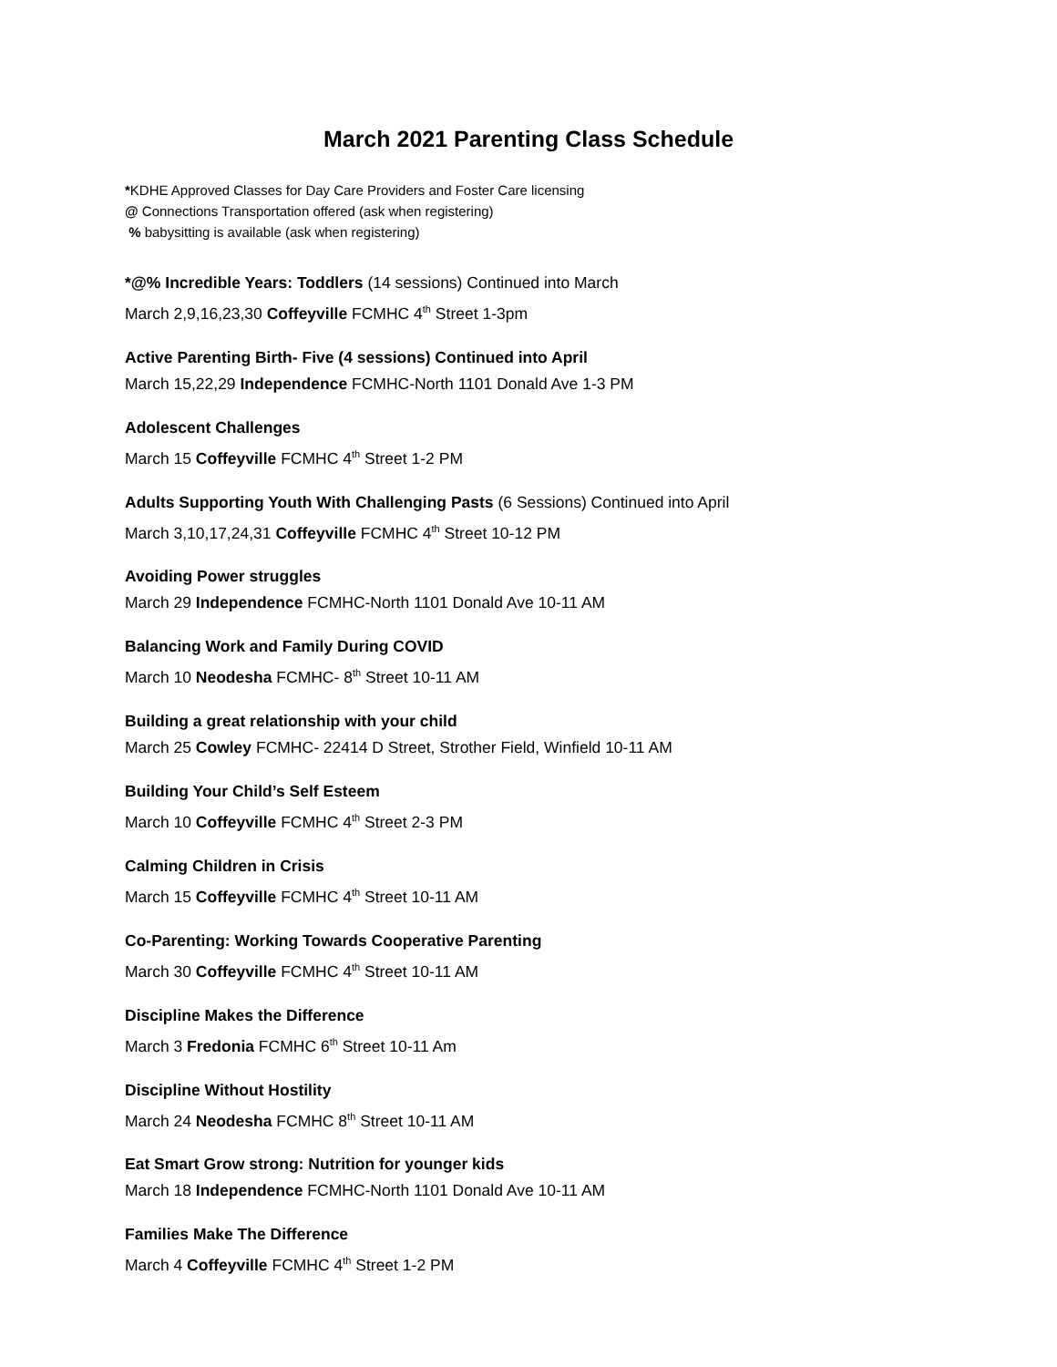March 2021 Parenting Class Schedule
*KDHE Approved Classes for Day Care Providers and Foster Care licensing
@ Connections Transportation offered (ask when registering)
% babysitting is available (ask when registering)
*@% Incredible Years: Toddlers (14 sessions) Continued into March
March 2,9,16,23,30 Coffeyville FCMHC 4<sup>th</sup> Street 1-3pm
Active Parenting Birth- Five (4 sessions) Continued into April
March 15,22,29 Independence FCMHC-North 1101 Donald Ave 1-3 PM
Adolescent Challenges
March 15 Coffeyville FCMHC 4<sup>th</sup> Street 1-2 PM
Adults Supporting Youth With Challenging Pasts (6 Sessions) Continued into April
March 3,10,17,24,31 Coffeyville FCMHC 4<sup>th</sup> Street 10-12 PM
Avoiding Power struggles
March 29 Independence FCMHC-North 1101 Donald Ave 10-11 AM
Balancing Work and Family During COVID
March 10 Neodesha FCMHC- 8<sup>th</sup> Street 10-11 AM
Building a great relationship with your child
March 25 Cowley FCMHC- 22414 D Street, Strother Field, Winfield 10-11 AM
Building Your Child’s Self Esteem
March 10 Coffeyville FCMHC 4<sup>th</sup> Street 2-3 PM
Calming Children in Crisis
March 15 Coffeyville FCMHC 4<sup>th</sup> Street 10-11 AM
Co-Parenting: Working Towards Cooperative Parenting
March 30 Coffeyville FCMHC 4<sup>th</sup> Street 10-11 AM
Discipline Makes the Difference
March 3 Fredonia FCMHC 6<sup>th</sup> Street 10-11 Am
Discipline Without Hostility
March 24 Neodesha FCMHC 8<sup>th</sup> Street 10-11 AM
Eat Smart Grow strong: Nutrition for younger kids
March 18 Independence FCMHC-North 1101 Donald Ave 10-11 AM
Families Make The Difference
March 4 Coffeyville FCMHC 4<sup>th</sup> Street 1-2 PM